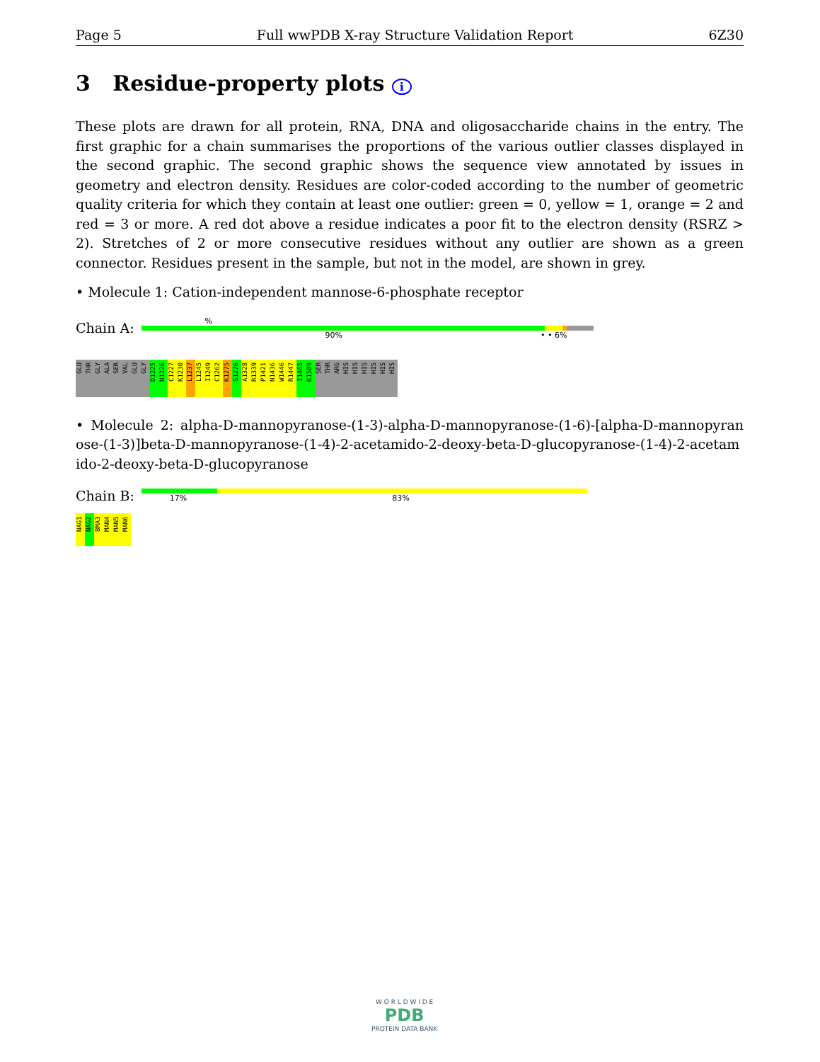Page 5 Full wwPDB X-ray Structure Validation Report 6Z30
3 Residue-property plots i
These plots are drawn for all protein, RNA, DNA and oligosaccharide chains in the entry. The first graphic for a chain summarises the proportions of the various outlier classes displayed in the second graphic. The second graphic shows the sequence view annotated by issues in geometry and electron density. Residues are color-coded according to the number of geometric quality criteria for which they contain at least one outlier: green = 0, yellow = 1, orange = 2 and red = 3 or more. A red dot above a residue indicates a poor fit to the electron density (RSRZ > 2). Stretches of 2 or more consecutive residues without any outlier are shown as a green connector. Residues present in the sample, but not in the model, are shown in grey.
• Molecule 1: Cation-independent mannose-6-phosphate receptor
Chain A:
%
90% • • 6%
GLU THR GLY ALA SER VAL GLU GLY D1225 N1226 C1227 K1230 L1237 L1245 I1249 C1262 K1275 S1276 A1328 R1339 P1421 N1436 W1446 R1447 I1465 K1509 SER THR ARG HIS HIS HIS HIS HIS HIS
• Molecule 2: alpha-D-mannopyranose-(1-3)-alpha-D-mannopyranose-(1-6)-[alpha-D-mannopyran ose-(1-3)]beta-D-mannopyranose-(1-4)-2-acetamido-2-deoxy-beta-D-glucopyranose-(1-4)-2-acetam ido-2-deoxy-beta-D-glucopyranose
Chain B:
17% 83%
NAG1 NAG2 BMA3 MAN4 MAN5 MAN6
W O R L D W I D E
PDB
PROTEIN DATA BANK